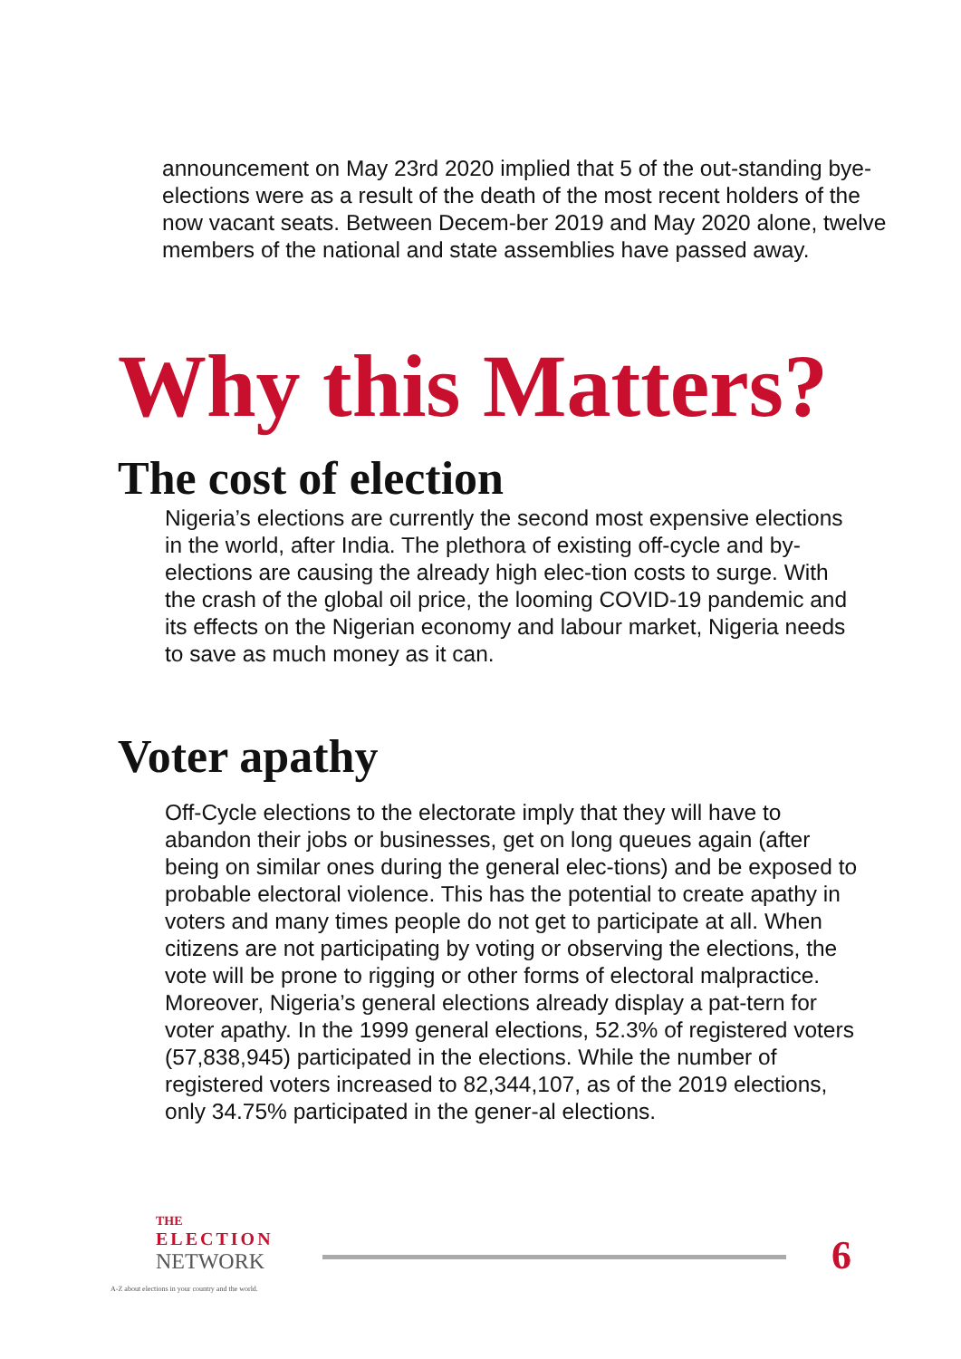announcement on May 23rd 2020 implied that 5 of the out-standing bye-elections were as a result of the death of the most recent holders of the now vacant seats. Between Decem-ber 2019 and May 2020 alone, twelve members of the national and state assemblies have passed away.
Why this Matters?
The cost of election
Nigeria’s elections are currently the second most expensive elections in the world, after India. The plethora of existing off-cycle and by-elections are causing the already high elec-tion costs to surge. With the crash of the global oil price, the looming COVID-19 pandemic and its effects on the Nigerian economy and labour market, Nigeria needs to save as much money as it can.
Voter apathy
Off-Cycle elections to the electorate imply that they will have to abandon their jobs or businesses, get on long queues again (after being on similar ones during the general elec-tions) and be exposed to probable electoral violence. This has the potential to create apathy in voters and many times people do not get to participate at all. When citizens are not participating by voting or observing the elections, the vote will be prone to rigging or other forms of electoral malpractice. Moreover, Nigeria’s general elections already display a pat-tern for voter apathy. In the 1999 general elections, 52.3% of registered voters (57,838,945) participated in the elections. While the number of registered voters increased to 82,344,107, as of the 2019 elections, only 34.75% participated in the gener-al elections.
THE
ELECTION
NETWORK
A-Z about elections in your country and the world.
6